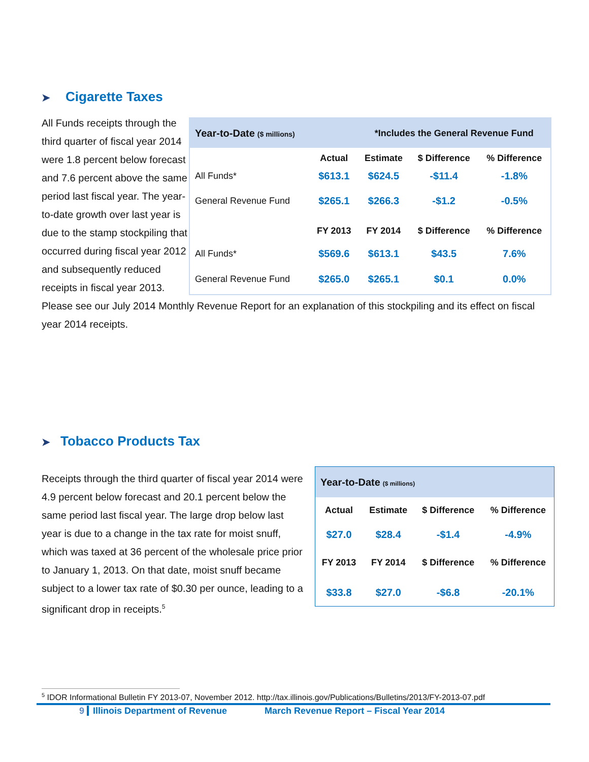➤ Cigarette Taxes
| Year-to-Date ($ millions) | | *Includes the General Revenue Fund | | |
| | Actual | Estimate | $ Difference | % Difference |
| All Funds* | $613.1 | $624.5 | -$11.4 | -1.8% |
| General Revenue Fund | $265.1 | $266.3 | -$1.2 | -0.5% |
| | FY 2013 | FY 2014 | $ Difference | % Difference |
| All Funds* | $569.6 | $613.1 | $43.5 | 7.6% |
| General Revenue Fund | $265.0 | $265.1 | $0.1 | 0.0% |
All Funds receipts through the third quarter of fiscal year 2014 were 1.8 percent below forecast and 7.6 percent above the same period last fiscal year. The year-to-date growth over last year is due to the stamp stockpiling that occurred during fiscal year 2012 and subsequently reduced receipts in fiscal year 2013. Please see our July 2014 Monthly Revenue Report for an explanation of this stockpiling and its effect on fiscal year 2014 receipts.
➤ Tobacco Products Tax
| Year-to-Date ($ millions) | | | |
| Actual | Estimate | $ Difference | % Difference |
| $27.0 | $28.4 | -$1.4 | -4.9% |
| FY 2013 | FY 2014 | $ Difference | % Difference |
| $33.8 | $27.0 | -$6.8 | -20.1% |
Receipts through the third quarter of fiscal year 2014 were 4.9 percent below forecast and 20.1 percent below the same period last fiscal year. The large drop below last year is due to a change in the tax rate for moist snuff, which was taxed at 36 percent of the wholesale price prior to January 1, 2013. On that date, moist snuff became subject to a lower tax rate of $0.30 per ounce, leading to a significant drop in receipts.<sup>5</sup>
<sup>5</sup> IDOR Informational Bulletin FY 2013-07, November 2012. http://tax.illinois.gov/Publications/Bulletins/2013/FY-2013-07.pdf
9 Illinois Department of Revenue March Revenue Report – Fiscal Year 2014